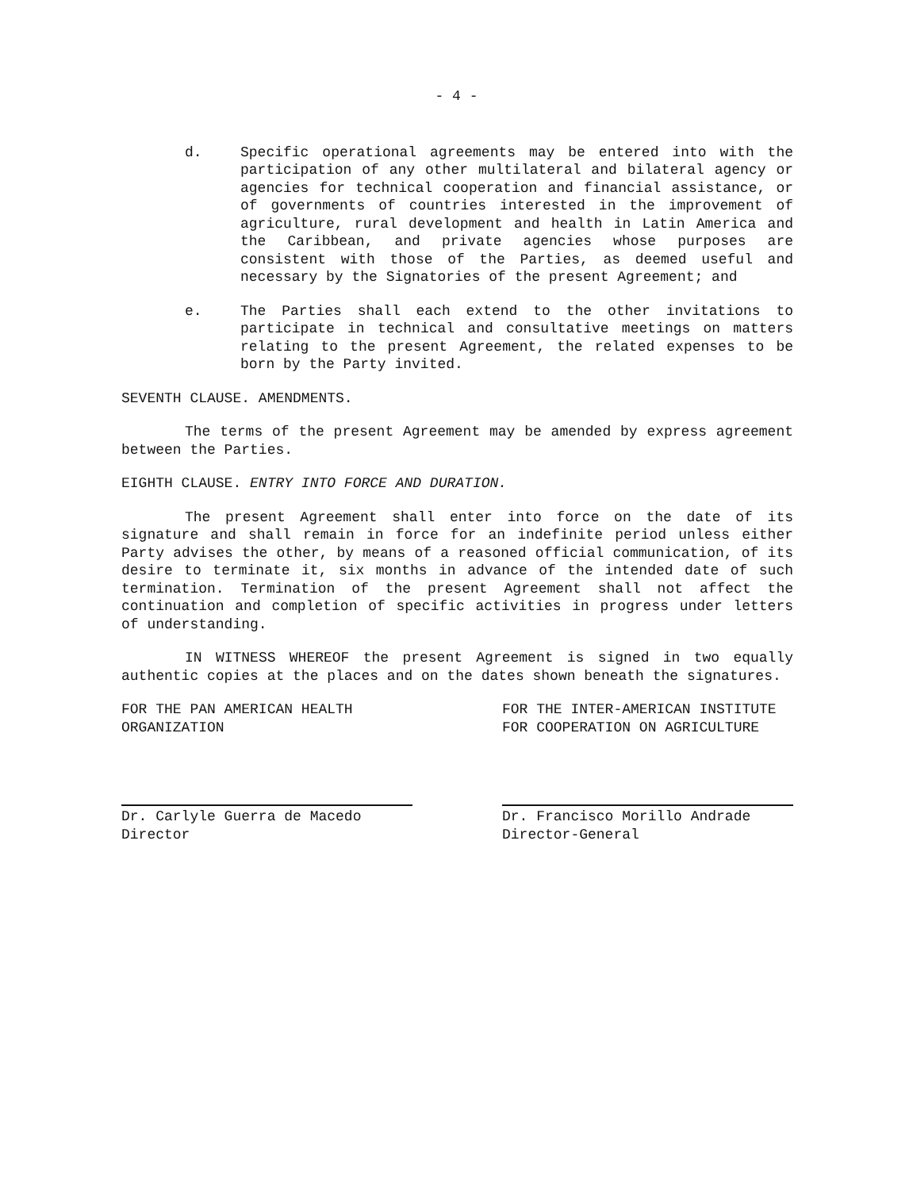- 4 -
d. Specific operational agreements may be entered into with the participation of any other multilateral and bilateral agency or agencies for technical cooperation and financial assistance, or of governments of countries interested in the improvement of agriculture, rural development and health in Latin America and the Caribbean, and private agencies whose purposes are consistent with those of the Parties, as deemed useful and necessary by the Signatories of the present Agreement; and
e. The Parties shall each extend to the other invitations to participate in technical and consultative meetings on matters relating to the present Agreement, the related expenses to be born by the Party invited.
SEVENTH CLAUSE. AMENDMENTS.
The terms of the present Agreement may be amended by express agreement between the Parties.
EIGHTH CLAUSE. ENTRY INTO FORCE AND DURATION.
The present Agreement shall enter into force on the date of its signature and shall remain in force for an indefinite period unless either Party advises the other, by means of a reasoned official communication, of its desire to terminate it, six months in advance of the intended date of such termination. Termination of the present Agreement shall not affect the continuation and completion of specific activities in progress under letters of understanding.
IN WITNESS WHEREOF the present Agreement is signed in two equally authentic copies at the places and on the dates shown beneath the signatures.
FOR THE PAN AMERICAN HEALTH
ORGANIZATION
Dr. Carlyle Guerra de Macedo
Director
FOR THE INTER-AMERICAN INSTITUTE
FOR COOPERATION ON AGRICULTURE
Dr. Francisco Morillo Andrade
Director-General